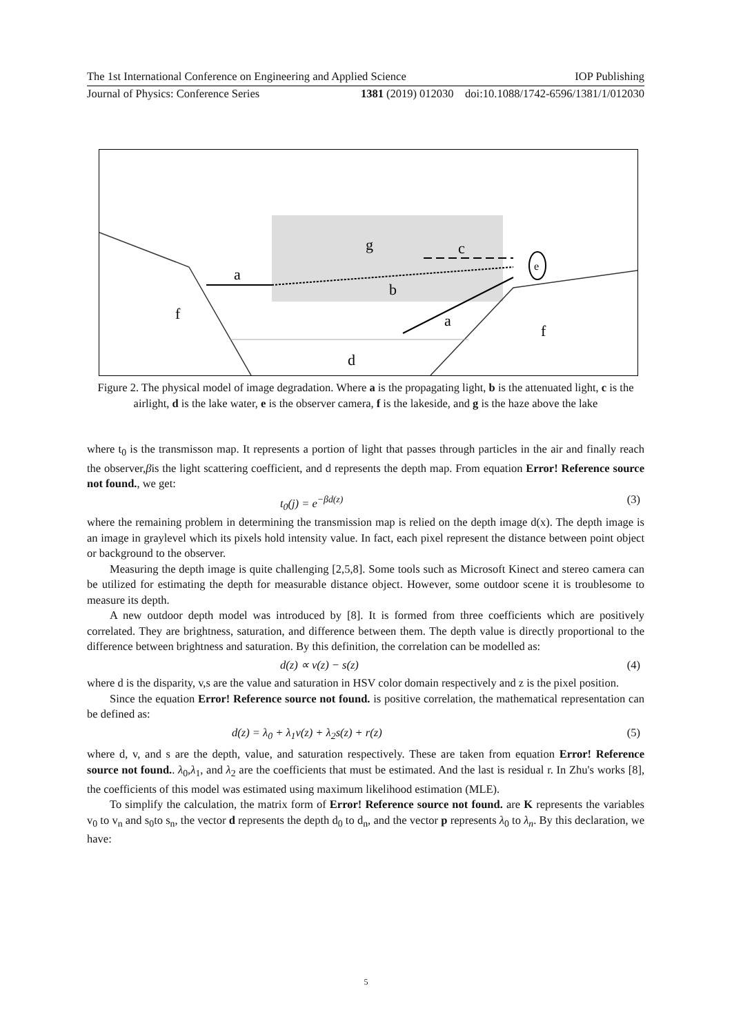The 1st International Conference on Engineering and Applied Science IOP Publishing
Journal of Physics: Conference Series 1381 (2019) 012030 doi:10.1088/1742-6596/1381/1/012030
e
g
c
a
b
f
a
f
d
Figure 2. The physical model of image degradation. Where a is the propagating light, b is the attenuated light, c is the airlight, d is the lake water, e is the observer camera, f is the lakeside, and g is the haze above the lake
where t<sub>0</sub> is the transmisson map. It represents a portion of light that passes through particles in the air and finally reach the observer,βis the light scattering coefficient, and d represents the depth map. From equation Error! Reference source not found., we get:
t<sub>0</sub>(j) = e<sup>−βd(z)</sup> (3)
where the remaining problem in determining the transmission map is relied on the depth image d(x). The depth image is an image in graylevel which its pixels hold intensity value. In fact, each pixel represent the distance between point object or background to the observer.
Measuring the depth image is quite challenging [2,5,8]. Some tools such as Microsoft Kinect and stereo camera can be utilized for estimating the depth for measurable distance object. However, some outdoor scene it is troublesome to measure its depth.
A new outdoor depth model was introduced by [8]. It is formed from three coefficients which are positively correlated. They are brightness, saturation, and difference between them. The depth value is directly proportional to the difference between brightness and saturation. By this definition, the correlation can be modelled as:
d(z) ∝ v(z) − s(z) (4)
where d is the disparity, v,s are the value and saturation in HSV color domain respectively and z is the pixel position.
Since the equation Error! Reference source not found. is positive correlation, the mathematical representation can be defined as:
d(z) = λ<sub>0</sub> + λ<sub>1</sub>v(z) + λ<sub>2</sub>s(z) + r(z) (5)
where d, v, and s are the depth, value, and saturation respectively. These are taken from equation Error! Reference source not found.. λ<sub>0</sub>,λ<sub>1</sub>, and λ<sub>2</sub> are the coefficients that must be estimated. And the last is residual r. In Zhu's works [8], the coefficients of this model was estimated using maximum likelihood estimation (MLE).
To simplify the calculation, the matrix form of Error! Reference source not found. are K represents the variables v<sub>0</sub> to v<sub>n</sub> and s<sub>0</sub>to s<sub>n</sub>, the vector d represents the depth d<sub>0</sub> to d<sub>n</sub>, and the vector p represents λ<sub>0</sub> to λ<sub>n</sub>. By this declaration, we have:
5